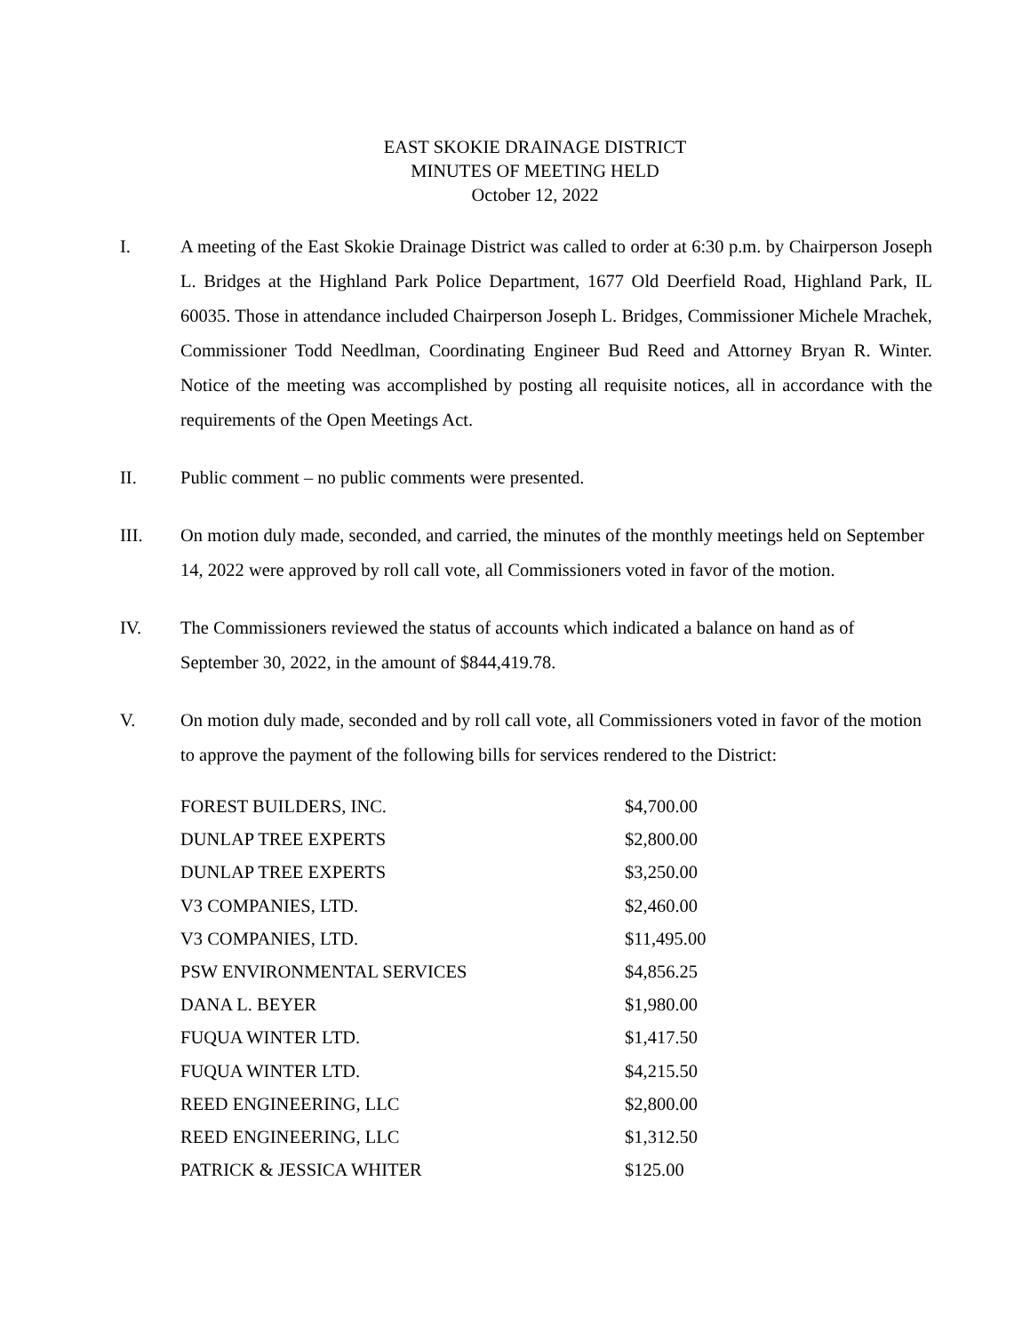EAST SKOKIE DRAINAGE DISTRICT
MINUTES OF MEETING HELD
October 12, 2022
I. A meeting of the East Skokie Drainage District was called to order at 6:30 p.m. by Chairperson Joseph L. Bridges at the Highland Park Police Department, 1677 Old Deerfield Road, Highland Park, IL 60035. Those in attendance included Chairperson Joseph L. Bridges, Commissioner Michele Mrachek, Commissioner Todd Needlman, Coordinating Engineer Bud Reed and Attorney Bryan R. Winter. Notice of the meeting was accomplished by posting all requisite notices, all in accordance with the requirements of the Open Meetings Act.
II. Public comment – no public comments were presented.
III. On motion duly made, seconded, and carried, the minutes of the monthly meetings held on September 14, 2022 were approved by roll call vote, all Commissioners voted in favor of the motion.
IV. The Commissioners reviewed the status of accounts which indicated a balance on hand as of September 30, 2022, in the amount of $844,419.78.
V. On motion duly made, seconded and by roll call vote, all Commissioners voted in favor of the motion to approve the payment of the following bills for services rendered to the District:
| FOREST BUILDERS, INC. | $4,700.00 |
| DUNLAP TREE EXPERTS | $2,800.00 |
| DUNLAP TREE EXPERTS | $3,250.00 |
| V3 COMPANIES, LTD. | $2,460.00 |
| V3 COMPANIES, LTD. | $11,495.00 |
| PSW ENVIRONMENTAL SERVICES | $4,856.25 |
| DANA L. BEYER | $1,980.00 |
| FUQUA WINTER LTD. | $1,417.50 |
| FUQUA WINTER LTD. | $4,215.50 |
| REED ENGINEERING, LLC | $2,800.00 |
| REED ENGINEERING, LLC | $1,312.50 |
| PATRICK & JESSICA WHITER | $125.00 |